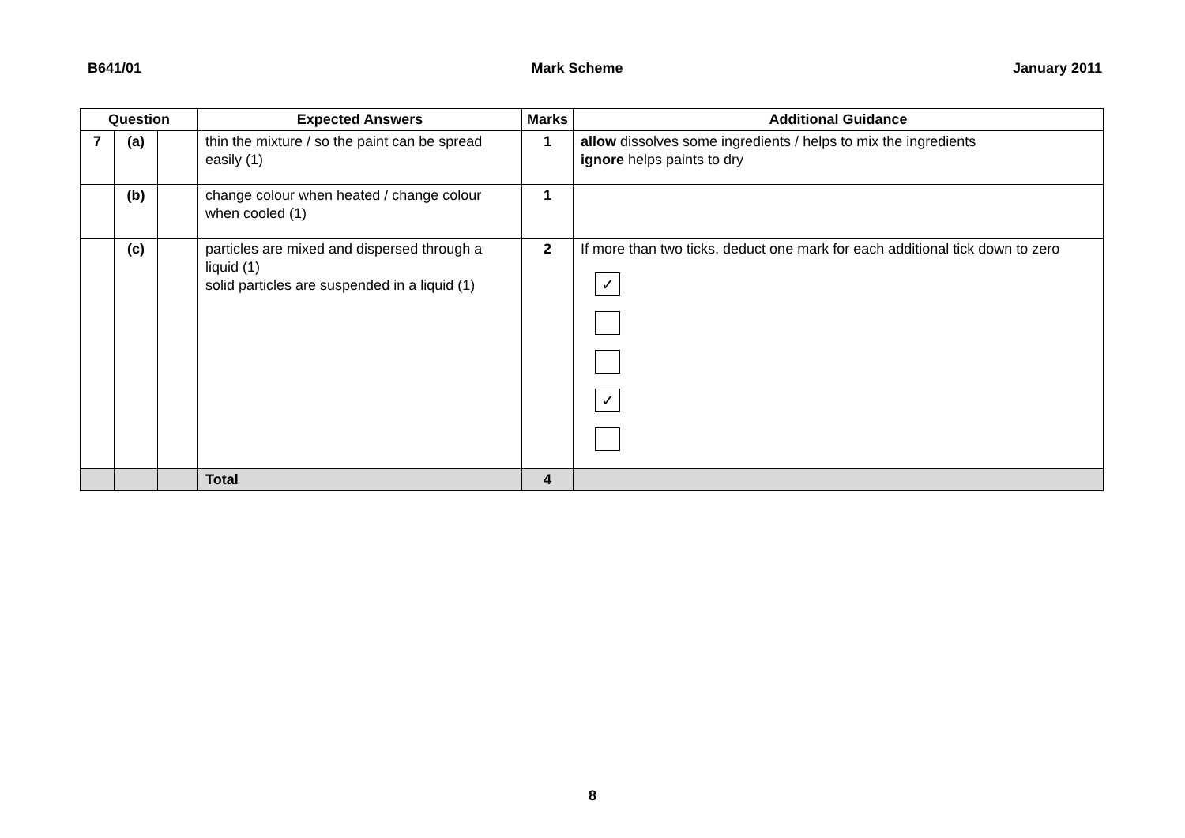B641/01 Mark Scheme January 2011
| Question | | | Expected Answers | Marks | Additional Guidance |
| --- | --- | --- | --- | --- | --- |
| 7 | (a) | | thin the mixture / so the paint can be spread easily (1) | 1 | allow dissolves some ingredients / helps to mix the ingredients ignore helps paints to dry |
| | (b) | | change colour when heated / change colour when cooled (1) | 1 | |
| | (c) | | particles are mixed and dispersed through a liquid (1) solid particles are suspended in a liquid (1) | 2 | If more than two ticks, deduct one mark for each additional tick down to zero ✓ ✓ |
| | | | Total | 4 | |
8